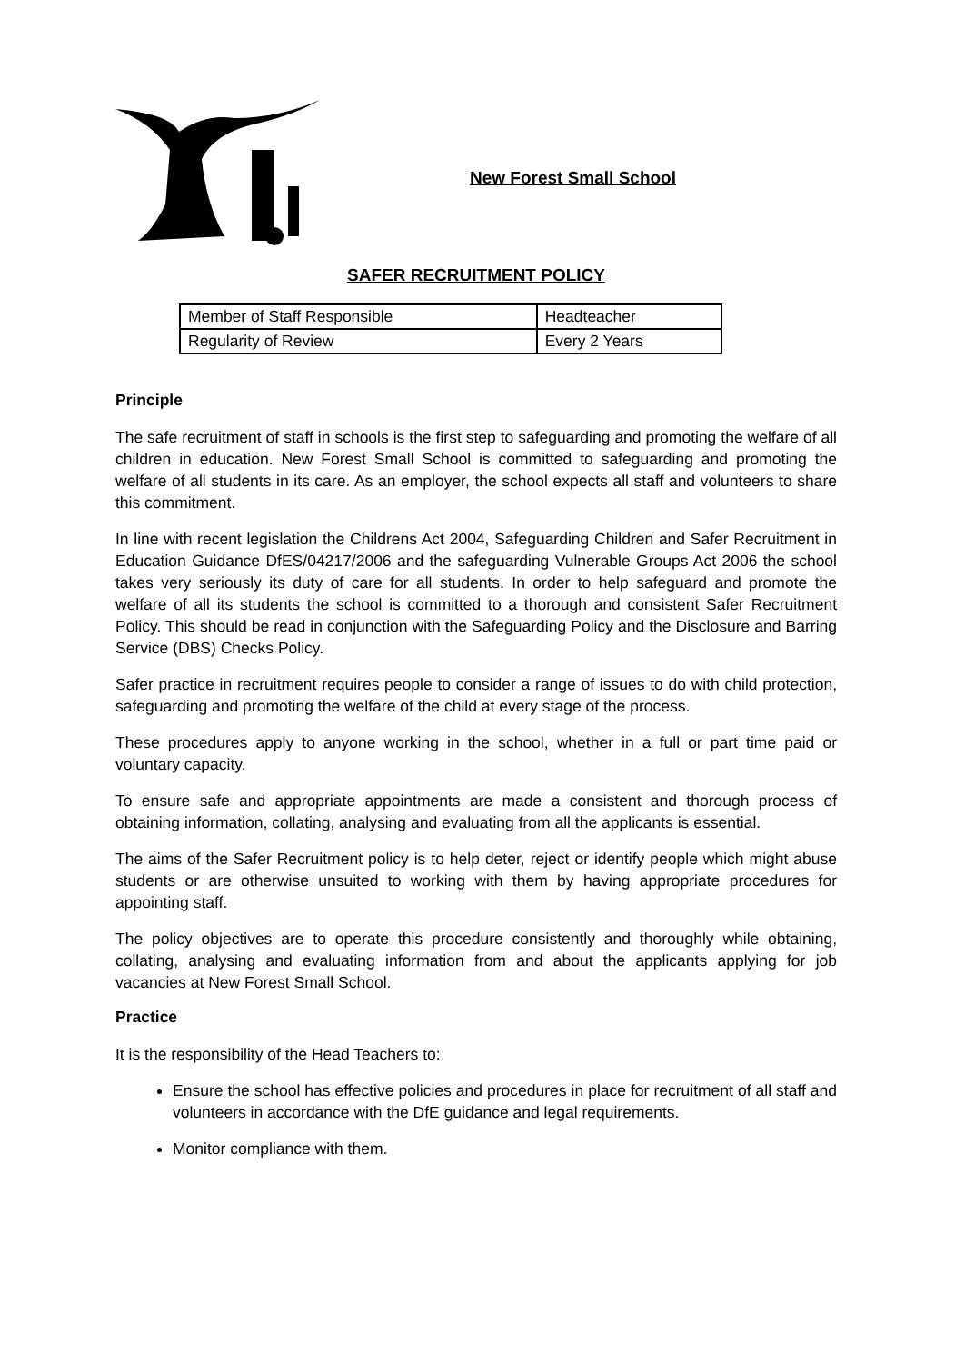New Forest Small School
SAFER RECRUITMENT POLICY
| Member of Staff Responsible | Headteacher |
| Regularity of Review | Every 2 Years |
Principle
The safe recruitment of staff in schools is the first step to safeguarding and promoting the welfare of all children in education. New Forest Small School is committed to safeguarding and promoting the welfare of all students in its care. As an employer, the school expects all staff and volunteers to share this commitment.
In line with recent legislation the Childrens Act 2004, Safeguarding Children and Safer Recruitment in Education Guidance DfES/04217/2006 and the safeguarding Vulnerable Groups Act 2006 the school takes very seriously its duty of care for all students. In order to help safeguard and promote the welfare of all its students the school is committed to a thorough and consistent Safer Recruitment Policy. This should be read in conjunction with the Safeguarding Policy and the Disclosure and Barring Service (DBS) Checks Policy.
Safer practice in recruitment requires people to consider a range of issues to do with child protection, safeguarding and promoting the welfare of the child at every stage of the process.
These procedures apply to anyone working in the school, whether in a full or part time paid or voluntary capacity.
To ensure safe and appropriate appointments are made a consistent and thorough process of obtaining information, collating, analysing and evaluating from all the applicants is essential.
The aims of the Safer Recruitment policy is to help deter, reject or identify people which might abuse students or are otherwise unsuited to working with them by having appropriate procedures for appointing staff.
The policy objectives are to operate this procedure consistently and thoroughly while obtaining, collating, analysing and evaluating information from and about the applicants applying for job vacancies at New Forest Small School.
Practice
It is the responsibility of the Head Teachers to:
Ensure the school has effective policies and procedures in place for recruitment of all staff and volunteers in accordance with the DfE guidance and legal requirements.
Monitor compliance with them.